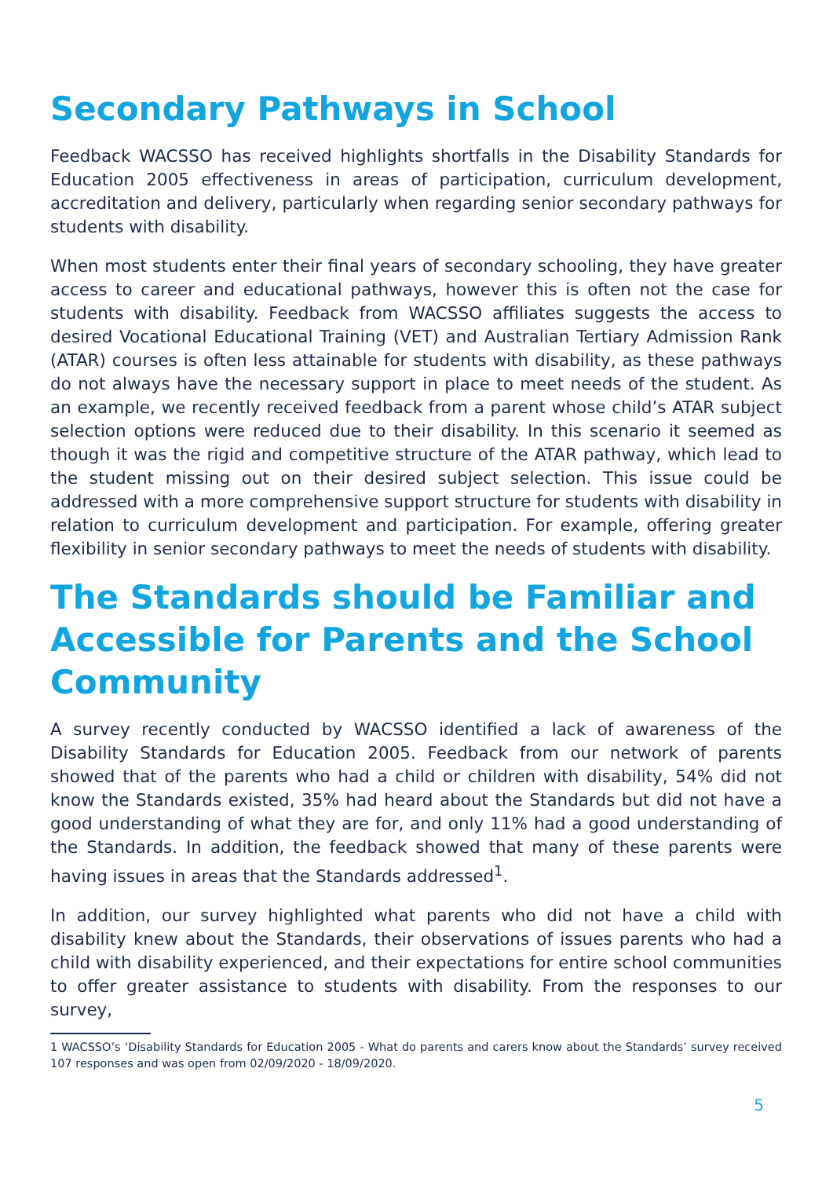Secondary Pathways in School
Feedback WACSSO has received highlights shortfalls in the Disability Standards for Education 2005 effectiveness in areas of participation, curriculum development, accreditation and delivery, particularly when regarding senior secondary pathways for students with disability.
When most students enter their final years of secondary schooling, they have greater access to career and educational pathways, however this is often not the case for students with disability. Feedback from WACSSO affiliates suggests the access to desired Vocational Educational Training (VET) and Australian Tertiary Admission Rank (ATAR) courses is often less attainable for students with disability, as these pathways do not always have the necessary support in place to meet needs of the student. As an example, we recently received feedback from a parent whose child’s ATAR subject selection options were reduced due to their disability. In this scenario it seemed as though it was the rigid and competitive structure of the ATAR pathway, which lead to the student missing out on their desired subject selection. This issue could be addressed with a more comprehensive support structure for students with disability in relation to curriculum development and participation. For example, offering greater flexibility in senior secondary pathways to meet the needs of students with disability.
The Standards should be Familiar and Accessible for Parents and the School Community
A survey recently conducted by WACSSO identified a lack of awareness of the Disability Standards for Education 2005. Feedback from our network of parents showed that of the parents who had a child or children with disability, 54% did not know the Standards existed, 35% had heard about the Standards but did not have a good understanding of what they are for, and only 11% had a good understanding of the Standards. In addition, the feedback showed that many of these parents were having issues in areas that the Standards addressed<sup>1</sup>.
In addition, our survey highlighted what parents who did not have a child with disability knew about the Standards, their observations of issues parents who had a child with disability experienced, and their expectations for entire school communities to offer greater assistance to students with disability. From the responses to our survey,
1 WACSSO’s ‘Disability Standards for Education 2005 - What do parents and carers know about the Standards’ survey received 107 responses and was open from 02/09/2020 - 18/09/2020.
5